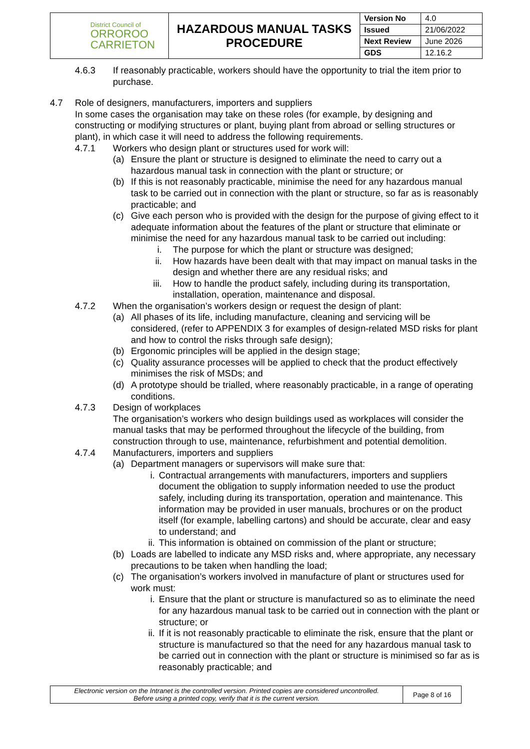| District Council of ORROROO CARRIETON | HAZARDOUS MANUAL TASKS PROCEDURE | Version No | 4.0 |
| | | Issued | 21/06/2022 |
| | | Next Review | June 2026 |
| | | GDS | 12.16.2 |
4.6.3 If reasonably practicable, workers should have the opportunity to trial the item prior to purchase.
4.7 Role of designers, manufacturers, importers and suppliers
In some cases the organisation may take on these roles (for example, by designing and constructing or modifying structures or plant, buying plant from abroad or selling structures or plant), in which case it will need to address the following requirements.
4.7.1 Workers who design plant or structures used for work will:
(a) Ensure the plant or structure is designed to eliminate the need to carry out a hazardous manual task in connection with the plant or structure; or
(b) If this is not reasonably practicable, minimise the need for any hazardous manual task to be carried out in connection with the plant or structure, so far as is reasonably practicable; and
(c) Give each person who is provided with the design for the purpose of giving effect to it adequate information about the features of the plant or structure that eliminate or minimise the need for any hazardous manual task to be carried out including:
i. The purpose for which the plant or structure was designed;
ii. How hazards have been dealt with that may impact on manual tasks in the design and whether there are any residual risks; and
iii. How to handle the product safely, including during its transportation, installation, operation, maintenance and disposal.
4.7.2 When the organisation’s workers design or request the design of plant:
(a) All phases of its life, including manufacture, cleaning and servicing will be considered, (refer to APPENDIX 3 for examples of design-related MSD risks for plant and how to control the risks through safe design);
(b) Ergonomic principles will be applied in the design stage;
(c) Quality assurance processes will be applied to check that the product effectively minimises the risk of MSDs; and
(d) A prototype should be trialled, where reasonably practicable, in a range of operating conditions.
4.7.3 Design of workplaces
The organisation’s workers who design buildings used as workplaces will consider the manual tasks that may be performed throughout the lifecycle of the building, from construction through to use, maintenance, refurbishment and potential demolition.
4.7.4 Manufacturers, importers and suppliers
(a) Department managers or supervisors will make sure that:
i. Contractual arrangements with manufacturers, importers and suppliers document the obligation to supply information needed to use the product safely, including during its transportation, operation and maintenance. This information may be provided in user manuals, brochures or on the product itself (for example, labelling cartons) and should be accurate, clear and easy to understand; and
ii. This information is obtained on commission of the plant or structure;
(b) Loads are labelled to indicate any MSD risks and, where appropriate, any necessary precautions to be taken when handling the load;
(c) The organisation’s workers involved in manufacture of plant or structures used for work must:
i. Ensure that the plant or structure is manufactured so as to eliminate the need for any hazardous manual task to be carried out in connection with the plant or structure; or
ii. If it is not reasonably practicable to eliminate the risk, ensure that the plant or structure is manufactured so that the need for any hazardous manual task to be carried out in connection with the plant or structure is minimised so far as is reasonably practicable; and
| Electronic version on the Intranet is the controlled version. Printed copies are considered uncontrolled. Before using a printed copy, verify that it is the current version. | Page 8 of 16 |